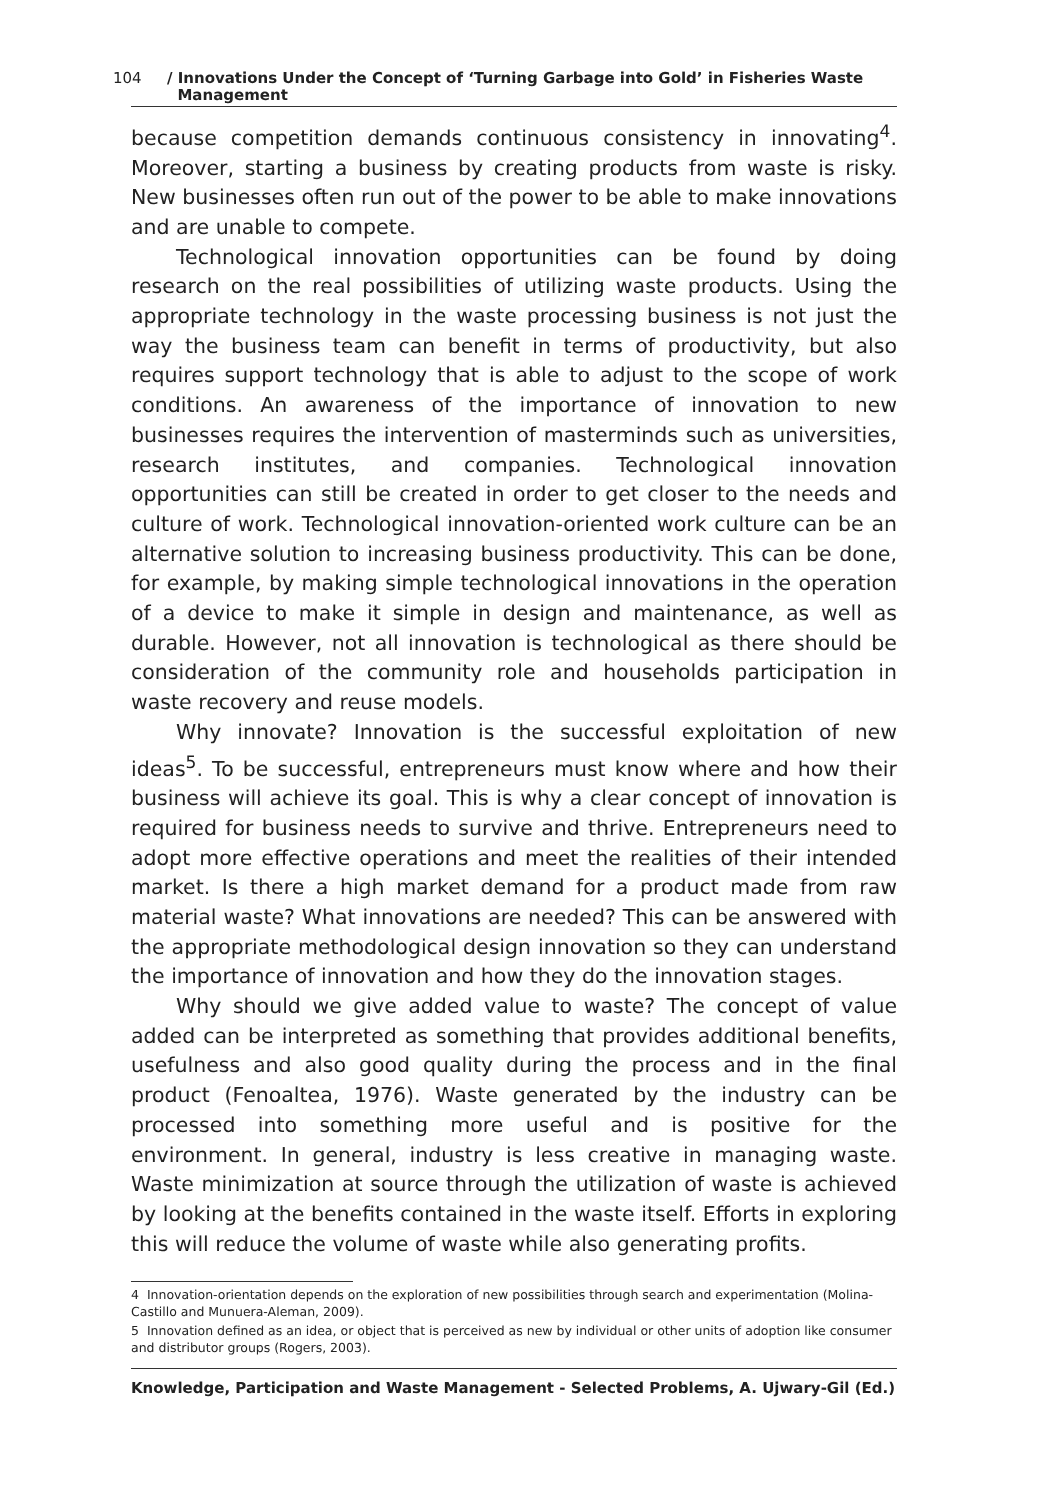104 / Innovations Under the Concept of ‘Turning Garbage into Gold’ in Fisheries Waste
Management
because competition demands continuous consistency in innovating<sup>4</sup>. Moreover, starting a business by creating products from waste is risky. New businesses often run out of the power to be able to make innovations and are unable to compete.
Technological innovation opportunities can be found by doing research on the real possibilities of utilizing waste products. Using the appropriate technology in the waste processing business is not just the way the business team can benefit in terms of productivity, but also requires support technology that is able to adjust to the scope of work conditions. An awareness of the importance of innovation to new businesses requires the intervention of masterminds such as universities, research institutes, and companies. Technological innovation opportunities can still be created in order to get closer to the needs and culture of work. Technological innovation-oriented work culture can be an alternative solution to increasing business productivity. This can be done, for example, by making simple technological innovations in the operation of a device to make it simple in design and maintenance, as well as durable. However, not all innovation is technological as there should be consideration of the community role and households participation in waste recovery and reuse models.
Why innovate? Innovation is the successful exploitation of new ideas<sup>5</sup>. To be successful, entrepreneurs must know where and how their business will achieve its goal. This is why a clear concept of innovation is required for business needs to survive and thrive. Entrepreneurs need to adopt more effective operations and meet the realities of their intended market. Is there a high market demand for a product made from raw material waste? What innovations are needed? This can be answered with the appropriate methodological design innovation so they can understand the importance of innovation and how they do the innovation stages.
Why should we give added value to waste? The concept of value added can be interpreted as something that provides additional benefits, usefulness and also good quality during the process and in the final product (Fenoaltea, 1976). Waste generated by the industry can be processed into something more useful and is positive for the environment. In general, industry is less creative in managing waste. Waste minimization at source through the utilization of waste is achieved by looking at the benefits contained in the waste itself. Efforts in exploring this will reduce the volume of waste while also generating profits.
4 Innovation-orientation depends on the exploration of new possibilities through search and experimentation (Molina-Castillo and Munuera-Aleman, 2009).
5 Innovation defined as an idea, or object that is perceived as new by individual or other units of adoption like consumer and distributor groups (Rogers, 2003).
Knowledge, Participation and Waste Management - Selected Problems, A. Ujwary-Gil (Ed.)